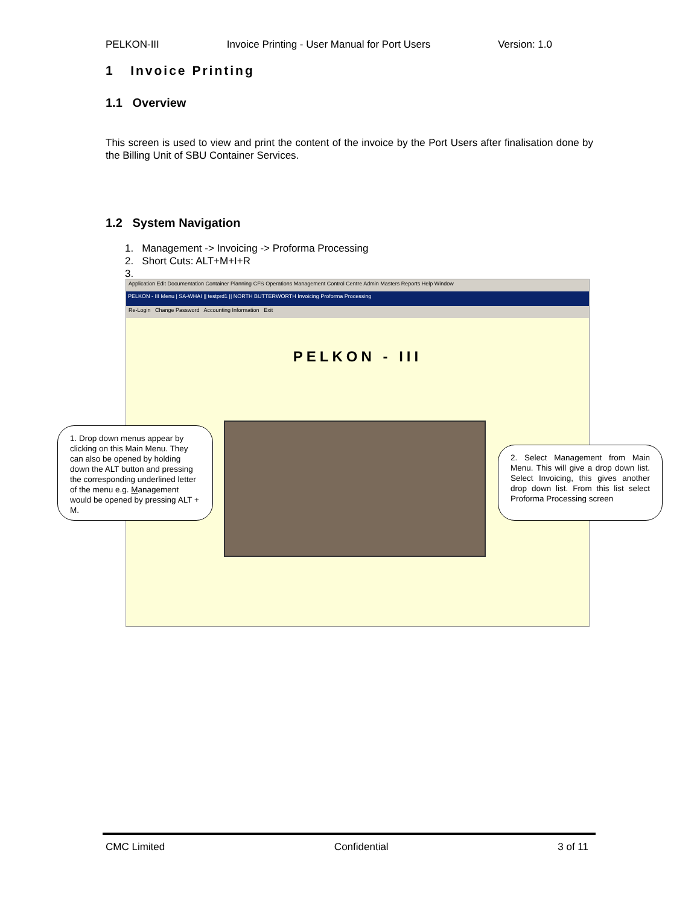PELKON-III Invoice Printing - User Manual for Port Users Version: 1.0
1 Invoice Printing
1.1 Overview
This screen is used to view and print the content of the invoice by the Port Users after finalisation done by the Billing Unit of SBU Container Services.
1.2 System Navigation
1. Management -> Invoicing -> Proforma Processing
2. Short Cuts: ALT+M+I+R
3.
Application Edit Documentation Container Planning CFS Operations Management Control Centre Admin Masters Reports Help Window
PELKON - III Menu | SA-WHAI || testprd1 || NORTH BUTTERWORTH Invoicing Proforma Processing
Re-Login Change Password Accounting Information Exit
PELKON - III
1. Drop down menus appear by clicking on this Main Menu. They can also be opened by holding down the ALT button and pressing the corresponding underlined letter of the menu e.g. Management would be opened by pressing ALT + M.
2. Select Management from Main Menu. This will give a drop down list. Select Invoicing, this gives another drop down list. From this list select Proforma Processing screen
CMC Limited Confidential 3 of 11